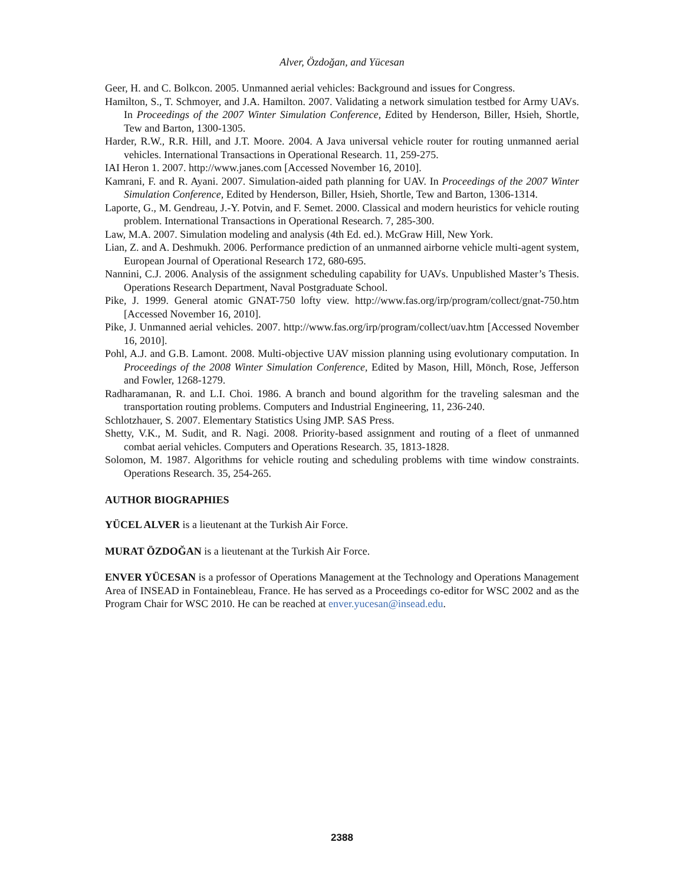Alver, Özdoğan, and Yücesan
Geer, H. and C. Bolkcon. 2005. Unmanned aerial vehicles: Background and issues for Congress.
Hamilton, S., T. Schmoyer, and J.A. Hamilton. 2007. Validating a network simulation testbed for Army UAVs. In Proceedings of the 2007 Winter Simulation Conference, Edited by Henderson, Biller, Hsieh, Shortle, Tew and Barton, 1300-1305.
Harder, R.W., R.R. Hill, and J.T. Moore. 2004. A Java universal vehicle router for routing unmanned aerial vehicles. International Transactions in Operational Research. 11, 259-275.
IAI Heron 1. 2007. http://www.janes.com [Accessed November 16, 2010].
Kamrani, F. and R. Ayani. 2007. Simulation-aided path planning for UAV. In Proceedings of the 2007 Winter Simulation Conference, Edited by Henderson, Biller, Hsieh, Shortle, Tew and Barton, 1306-1314.
Laporte, G., M. Gendreau, J.-Y. Potvin, and F. Semet. 2000. Classical and modern heuristics for vehicle routing problem. International Transactions in Operational Research. 7, 285-300.
Law, M.A. 2007. Simulation modeling and analysis (4th Ed. ed.). McGraw Hill, New York.
Lian, Z. and A. Deshmukh. 2006. Performance prediction of an unmanned airborne vehicle multi-agent system, European Journal of Operational Research 172, 680-695.
Nannini, C.J. 2006. Analysis of the assignment scheduling capability for UAVs. Unpublished Master’s Thesis. Operations Research Department, Naval Postgraduate School.
Pike, J. 1999. General atomic GNAT-750 lofty view. http://www.fas.org/irp/program/collect/gnat-750.htm [Accessed November 16, 2010].
Pike, J. Unmanned aerial vehicles. 2007. http://www.fas.org/irp/program/collect/uav.htm [Accessed November 16, 2010].
Pohl, A.J. and G.B. Lamont. 2008. Multi-objective UAV mission planning using evolutionary computation. In Proceedings of the 2008 Winter Simulation Conference, Edited by Mason, Hill, Mönch, Rose, Jefferson and Fowler, 1268-1279.
Radharamanan, R. and L.I. Choi. 1986. A branch and bound algorithm for the traveling salesman and the transportation routing problems. Computers and Industrial Engineering, 11, 236-240.
Schlotzhauer, S. 2007. Elementary Statistics Using JMP. SAS Press.
Shetty, V.K., M. Sudit, and R. Nagi. 2008. Priority-based assignment and routing of a fleet of unmanned combat aerial vehicles. Computers and Operations Research. 35, 1813-1828.
Solomon, M. 1987. Algorithms for vehicle routing and scheduling problems with time window constraints. Operations Research. 35, 254-265.
AUTHOR BIOGRAPHIES
YÜCEL ALVER is a lieutenant at the Turkish Air Force.
MURAT ÖZDOĞAN is a lieutenant at the Turkish Air Force.
ENVER YÜCESAN is a professor of Operations Management at the Technology and Operations Management Area of INSEAD in Fontainebleau, France. He has served as a Proceedings co-editor for WSC 2002 and as the Program Chair for WSC 2010. He can be reached at enver.yucesan@insead.edu.
2388